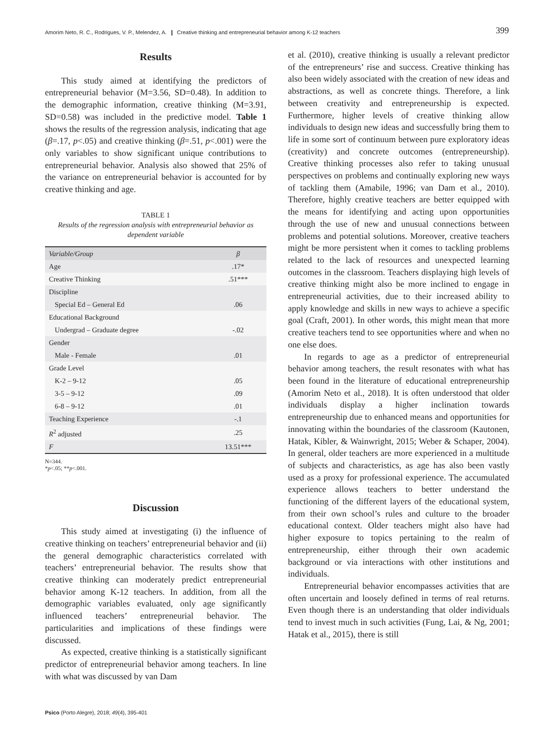Amorim Neto, R. C., Rodrigues, V. P., Melendez, A. ❙ Creative thinking and entrepreneurial behavior among K-12 teachers 399
Results
This study aimed at identifying the predictors of entrepreneurial behavior (M=3.56, SD=0.48). In addition to the demographic information, creative thinking (M=3.91, SD=0.58) was included in the predictive model. Table 1 shows the results of the regression analysis, indicating that age (β=.17, p<.05) and creative thinking (β=.51, p<.001) were the only variables to show significant unique contributions to entrepreneurial behavior. Analysis also showed that 25% of the variance on entrepreneurial behavior is accounted for by creative thinking and age.
TABLE 1
Results of the regression analysis with entrepreneurial behavior as dependent variable
| Variable/Group | β |
| --- | --- |
| Age | .17* |
| Creative Thinking | .51*** |
| Discipline | |
| Special Ed – General Ed | .06 |
| Educational Background | |
| Undergrad – Graduate degree | -.02 |
| Gender | |
| Male - Female | .01 |
| Grade Level | |
| K-2 – 9-12 | .05 |
| 3-5 – 9-12 | .09 |
| 6-8 – 9-12 | .01 |
| Teaching Experience | -.1 |
| R<sup>2</sup> adjusted | .25 |
| F | 13.51*** |
N=344.
*p<.05; **p<.001.
Discussion
This study aimed at investigating (i) the influence of creative thinking on teachers’ entrepreneurial behavior and (ii) the general demographic characteristics correlated with teachers’ entrepreneurial behavior. The results show that creative thinking can moderately predict entrepreneurial behavior among K-12 teachers. In addition, from all the demographic variables evaluated, only age significantly influenced teachers’ entrepreneurial behavior. The particularities and implications of these findings were discussed.
As expected, creative thinking is a statistically significant predictor of entrepreneurial behavior among teachers. In line with what was discussed by van Dam
et al. (2010), creative thinking is usually a relevant predictor of the entrepreneurs’ rise and success. Creative thinking has also been widely associated with the creation of new ideas and abstractions, as well as concrete things. Therefore, a link between creativity and entrepreneurship is expected. Furthermore, higher levels of creative thinking allow individuals to design new ideas and successfully bring them to life in some sort of continuum between pure exploratory ideas (creativity) and concrete outcomes (entrepreneurship). Creative thinking processes also refer to taking unusual perspectives on problems and continually exploring new ways of tackling them (Amabile, 1996; van Dam et al., 2010). Therefore, highly creative teachers are better equipped with the means for identifying and acting upon opportunities through the use of new and unusual connections between problems and potential solutions. Moreover, creative teachers might be more persistent when it comes to tackling problems related to the lack of resources and unexpected learning outcomes in the classroom. Teachers displaying high levels of creative thinking might also be more inclined to engage in entrepreneurial activities, due to their increased ability to apply knowledge and skills in new ways to achieve a specific goal (Craft, 2001). In other words, this might mean that more creative teachers tend to see opportunities where and when no one else does.
In regards to age as a predictor of entrepreneurial behavior among teachers, the result resonates with what has been found in the literature of educational entrepreneurship (Amorim Neto et al., 2018). It is often understood that older individuals display a higher inclination towards entrepreneurship due to enhanced means and opportunities for innovating within the boundaries of the classroom (Kautonen, Hatak, Kibler, & Wainwright, 2015; Weber & Schaper, 2004). In general, older teachers are more experienced in a multitude of subjects and characteristics, as age has also been vastly used as a proxy for professional experience. The accumulated experience allows teachers to better understand the functioning of the different layers of the educational system, from their own school’s rules and culture to the broader educational context. Older teachers might also have had higher exposure to topics pertaining to the realm of entrepreneurship, either through their own academic background or via interactions with other institutions and individuals.
Entrepreneurial behavior encompasses activities that are often uncertain and loosely defined in terms of real returns. Even though there is an understanding that older individuals tend to invest much in such activities (Fung, Lai, & Ng, 2001; Hatak et al., 2015), there is still
Psico (Porto Alegre), 2018; 49(4), 395-401